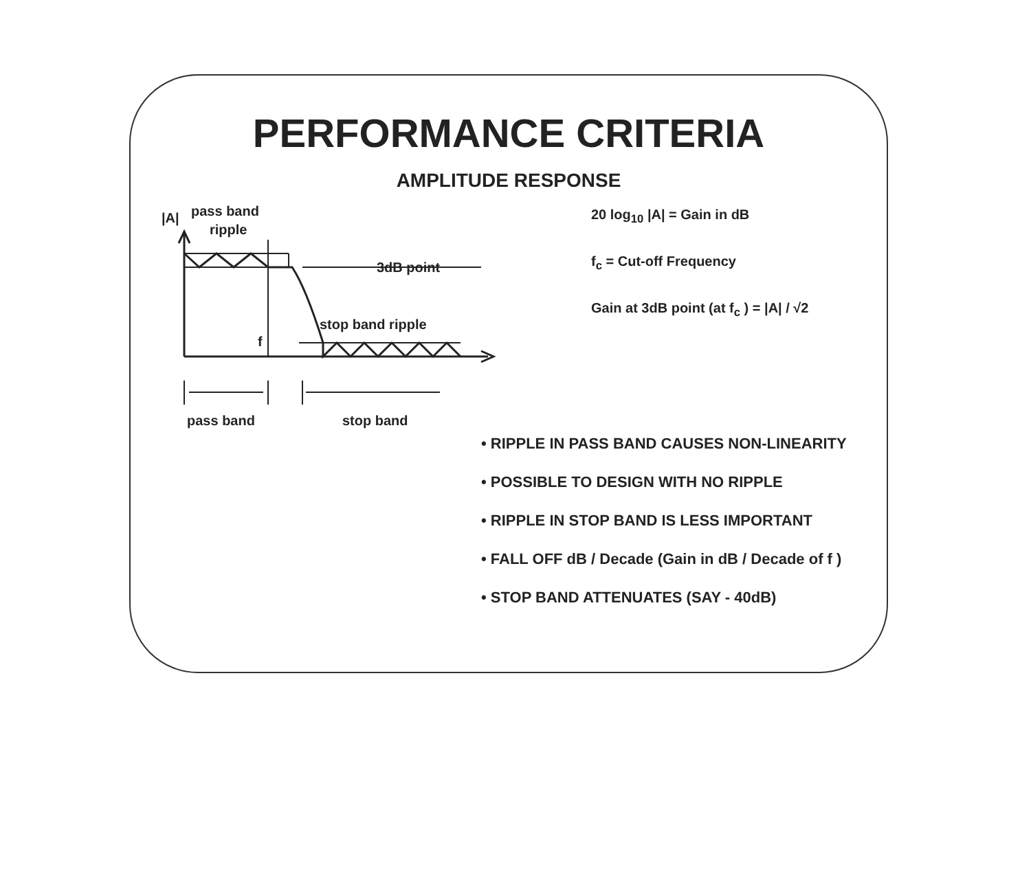PERFORMANCE CRITERIA
AMPLITUDE RESPONSE
|A|
pass band
ripple
3dB point
stop band ripple
f
pass band
stop band
20 log<sub>10</sub> |A| = Gain in dB
f<sub>c</sub> = Cut-off Frequency
Gain at 3dB point (at f<sub>c</sub> ) = |A| / √2
• RIPPLE IN PASS BAND CAUSES NON-LINEARITY
• POSSIBLE TO DESIGN WITH NO RIPPLE
• RIPPLE IN STOP BAND IS LESS IMPORTANT
• FALL OFF dB / Decade (Gain in dB / Decade of f )
• STOP BAND ATTENUATES (SAY - 40dB)